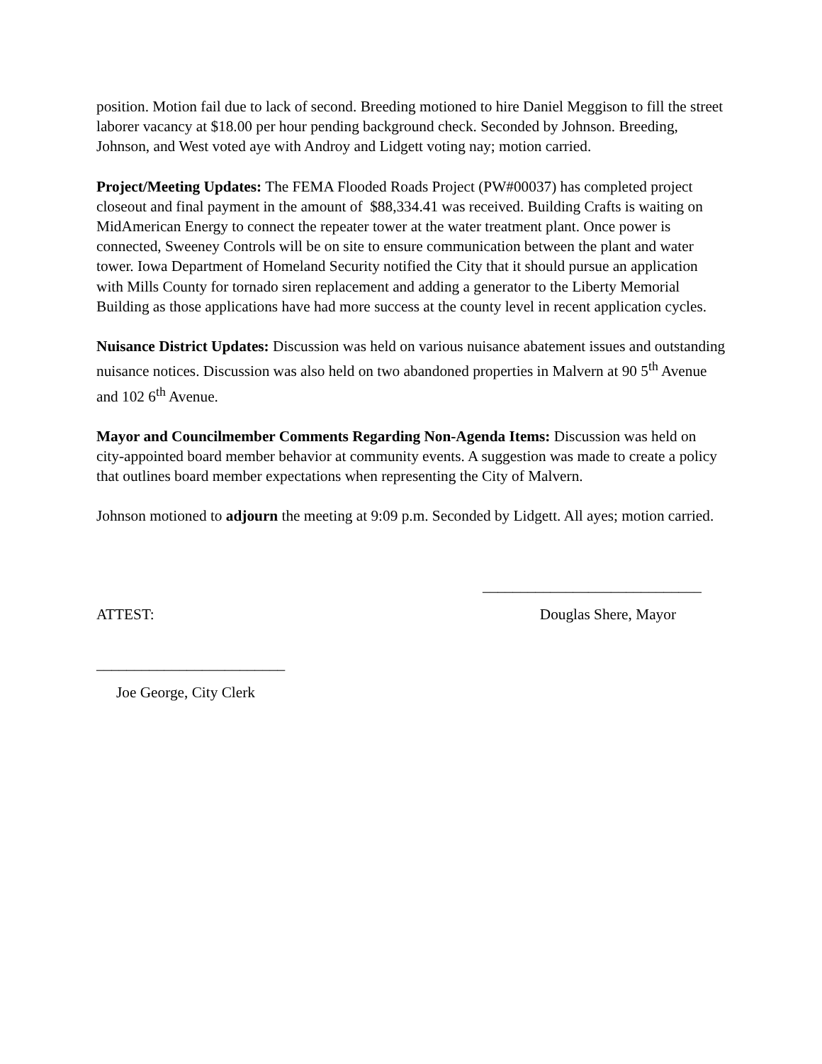position. Motion fail due to lack of second. Breeding motioned to hire Daniel Meggison to fill the street laborer vacancy at $18.00 per hour pending background check. Seconded by Johnson. Breeding, Johnson, and West voted aye with Androy and Lidgett voting nay; motion carried.
Project/Meeting Updates: The FEMA Flooded Roads Project (PW#00037) has completed project closeout and final payment in the amount of $88,334.41 was received. Building Crafts is waiting on MidAmerican Energy to connect the repeater tower at the water treatment plant. Once power is connected, Sweeney Controls will be on site to ensure communication between the plant and water tower. Iowa Department of Homeland Security notified the City that it should pursue an application with Mills County for tornado siren replacement and adding a generator to the Liberty Memorial Building as those applications have had more success at the county level in recent application cycles.
Nuisance District Updates: Discussion was held on various nuisance abatement issues and outstanding nuisance notices. Discussion was also held on two abandoned properties in Malvern at 90 5<sup>th</sup> Avenue and 102 6<sup>th</sup> Avenue.
Mayor and Councilmember Comments Regarding Non-Agenda Items: Discussion was held on city-appointed board member behavior at community events. A suggestion was made to create a policy that outlines board member expectations when representing the City of Malvern.
Johnson motioned to adjourn the meeting at 9:09 p.m. Seconded by Lidgett. All ayes; motion carried.
_____________________________
ATTEST: Douglas Shere, Mayor
_________________________
Joe George, City Clerk